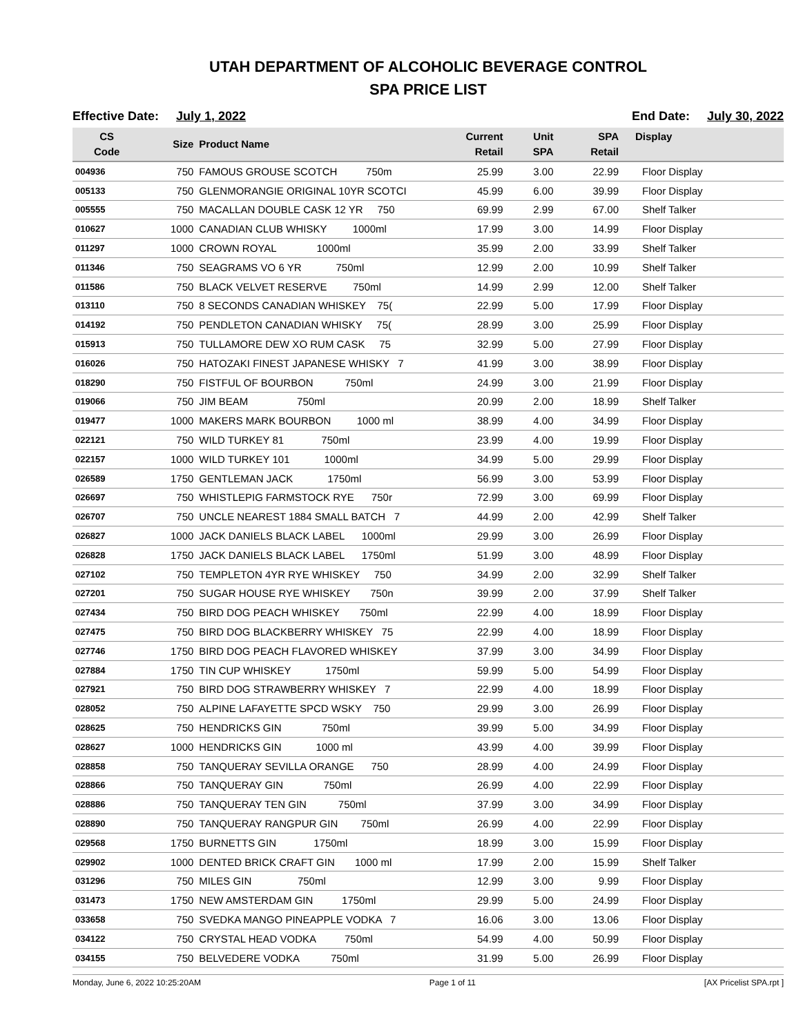UTAH DEPARTMENT OF ALCOHOLIC BEVERAGE CONTROL
SPA PRICE LIST
Effective Date: July 1, 2022 End Date: July 30, 2022
| CS Code | Size | Product Name | Current Retail | Unit SPA | SPA Retail | Display |
| --- | --- | --- | --- | --- | --- | --- |
| 004936 | 750 | FAMOUS GROUSE SCOTCH 750m | 25.99 | 3.00 | 22.99 | Floor Display |
| 005133 | 750 | GLENMORANGIE ORIGINAL 10YR SCOTCI | 45.99 | 6.00 | 39.99 | Floor Display |
| 005555 | 750 | MACALLAN DOUBLE CASK 12 YR 750 | 69.99 | 2.99 | 67.00 | Shelf Talker |
| 010627 | 1000 | CANADIAN CLUB WHISKY 1000ml | 17.99 | 3.00 | 14.99 | Floor Display |
| 011297 | 1000 | CROWN ROYAL 1000ml | 35.99 | 2.00 | 33.99 | Shelf Talker |
| 011346 | 750 | SEAGRAMS VO 6 YR 750ml | 12.99 | 2.00 | 10.99 | Shelf Talker |
| 011586 | 750 | BLACK VELVET RESERVE 750ml | 14.99 | 2.99 | 12.00 | Shelf Talker |
| 013110 | 750 | 8 SECONDS CANADIAN WHISKEY 75( | 22.99 | 5.00 | 17.99 | Floor Display |
| 014192 | 750 | PENDLETON CANADIAN WHISKY 75( | 28.99 | 3.00 | 25.99 | Floor Display |
| 015913 | 750 | TULLAMORE DEW XO RUM CASK 75 | 32.99 | 5.00 | 27.99 | Floor Display |
| 016026 | 750 | HATOZAKI FINEST JAPANESE WHISKY 7 | 41.99 | 3.00 | 38.99 | Floor Display |
| 018290 | 750 | FISTFUL OF BOURBON 750ml | 24.99 | 3.00 | 21.99 | Floor Display |
| 019066 | 750 | JIM BEAM 750ml | 20.99 | 2.00 | 18.99 | Shelf Talker |
| 019477 | 1000 | MAKERS MARK BOURBON 1000 ml | 38.99 | 4.00 | 34.99 | Floor Display |
| 022121 | 750 | WILD TURKEY 81 750ml | 23.99 | 4.00 | 19.99 | Floor Display |
| 022157 | 1000 | WILD TURKEY 101 1000ml | 34.99 | 5.00 | 29.99 | Floor Display |
| 026589 | 1750 | GENTLEMAN JACK 1750ml | 56.99 | 3.00 | 53.99 | Floor Display |
| 026697 | 750 | WHISTLEPIG FARMSTOCK RYE 750r | 72.99 | 3.00 | 69.99 | Floor Display |
| 026707 | 750 | UNCLE NEAREST 1884 SMALL BATCH 7 | 44.99 | 2.00 | 42.99 | Shelf Talker |
| 026827 | 1000 | JACK DANIELS BLACK LABEL 1000ml | 29.99 | 3.00 | 26.99 | Floor Display |
| 026828 | 1750 | JACK DANIELS BLACK LABEL 1750ml | 51.99 | 3.00 | 48.99 | Floor Display |
| 027102 | 750 | TEMPLETON 4YR RYE WHISKEY 750 | 34.99 | 2.00 | 32.99 | Shelf Talker |
| 027201 | 750 | SUGAR HOUSE RYE WHISKEY 750n | 39.99 | 2.00 | 37.99 | Shelf Talker |
| 027434 | 750 | BIRD DOG PEACH WHISKEY 750ml | 22.99 | 4.00 | 18.99 | Floor Display |
| 027475 | 750 | BIRD DOG BLACKBERRY WHISKEY 75 | 22.99 | 4.00 | 18.99 | Floor Display |
| 027746 | 1750 | BIRD DOG PEACH FLAVORED WHISKEY | 37.99 | 3.00 | 34.99 | Floor Display |
| 027884 | 1750 | TIN CUP WHISKEY 1750ml | 59.99 | 5.00 | 54.99 | Floor Display |
| 027921 | 750 | BIRD DOG STRAWBERRY WHISKEY 7 | 22.99 | 4.00 | 18.99 | Floor Display |
| 028052 | 750 | ALPINE LAFAYETTE SPCD WSKY 750 | 29.99 | 3.00 | 26.99 | Floor Display |
| 028625 | 750 | HENDRICKS GIN 750ml | 39.99 | 5.00 | 34.99 | Floor Display |
| 028627 | 1000 | HENDRICKS GIN 1000 ml | 43.99 | 4.00 | 39.99 | Floor Display |
| 028858 | 750 | TANQUERAY SEVILLA ORANGE 750 | 28.99 | 4.00 | 24.99 | Floor Display |
| 028866 | 750 | TANQUERAY GIN 750ml | 26.99 | 4.00 | 22.99 | Floor Display |
| 028886 | 750 | TANQUERAY TEN GIN 750ml | 37.99 | 3.00 | 34.99 | Floor Display |
| 028890 | 750 | TANQUERAY RANGPUR GIN 750ml | 26.99 | 4.00 | 22.99 | Floor Display |
| 029568 | 1750 | BURNETTS GIN 1750ml | 18.99 | 3.00 | 15.99 | Floor Display |
| 029902 | 1000 | DENTED BRICK CRAFT GIN 1000 ml | 17.99 | 2.00 | 15.99 | Shelf Talker |
| 031296 | 750 | MILES GIN 750ml | 12.99 | 3.00 | 9.99 | Floor Display |
| 031473 | 1750 | NEW AMSTERDAM GIN 1750ml | 29.99 | 5.00 | 24.99 | Floor Display |
| 033658 | 750 | SVEDKA MANGO PINEAPPLE VODKA 7 | 16.06 | 3.00 | 13.06 | Floor Display |
| 034122 | 750 | CRYSTAL HEAD VODKA 750ml | 54.99 | 4.00 | 50.99 | Floor Display |
| 034155 | 750 | BELVEDERE VODKA 750ml | 31.99 | 5.00 | 26.99 | Floor Display |
Monday, June 6, 2022 10:25:20AM Page 1 of 11 [AX Pricelist SPA.rpt ]